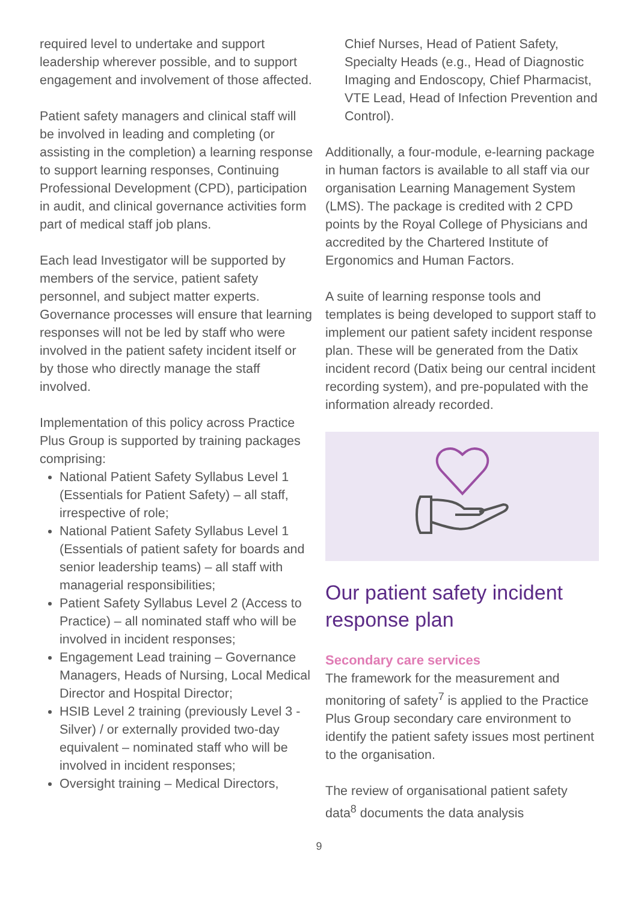required level to undertake and support leadership wherever possible, and to support engagement and involvement of those affected.
Patient safety managers and clinical staff will be involved in leading and completing (or assisting in the completion) a learning response to support learning responses, Continuing Professional Development (CPD), participation in audit, and clinical governance activities form part of medical staff job plans.
Each lead Investigator will be supported by members of the service, patient safety personnel, and subject matter experts. Governance processes will ensure that learning responses will not be led by staff who were involved in the patient safety incident itself or by those who directly manage the staff involved.
Implementation of this policy across Practice Plus Group is supported by training packages comprising:
National Patient Safety Syllabus Level 1 (Essentials for Patient Safety) – all staff, irrespective of role;
National Patient Safety Syllabus Level 1 (Essentials of patient safety for boards and senior leadership teams) – all staff with managerial responsibilities;
Patient Safety Syllabus Level 2 (Access to Practice) – all nominated staff who will be involved in incident responses;
Engagement Lead training – Governance Managers, Heads of Nursing, Local Medical Director and Hospital Director;
HSIB Level 2 training (previously Level 3 - Silver) / or externally provided two-day equivalent – nominated staff who will be involved in incident responses;
Oversight training – Medical Directors,
Chief Nurses, Head of Patient Safety, Specialty Heads (e.g., Head of Diagnostic Imaging and Endoscopy, Chief Pharmacist, VTE Lead, Head of Infection Prevention and Control).
Additionally, a four-module, e-learning package in human factors is available to all staff via our organisation Learning Management System (LMS). The package is credited with 2 CPD points by the Royal College of Physicians and accredited by the Chartered Institute of Ergonomics and Human Factors.
A suite of learning response tools and templates is being developed to support staff to implement our patient safety incident response plan. These will be generated from the Datix incident record (Datix being our central incident recording system), and pre-populated with the information already recorded.
Our patient safety incident response plan
Secondary care services
The framework for the measurement and monitoring of safety<sup>7</sup> is applied to the Practice Plus Group secondary care environment to identify the patient safety issues most pertinent to the organisation.
The review of organisational patient safety data<sup>8</sup> documents the data analysis
9